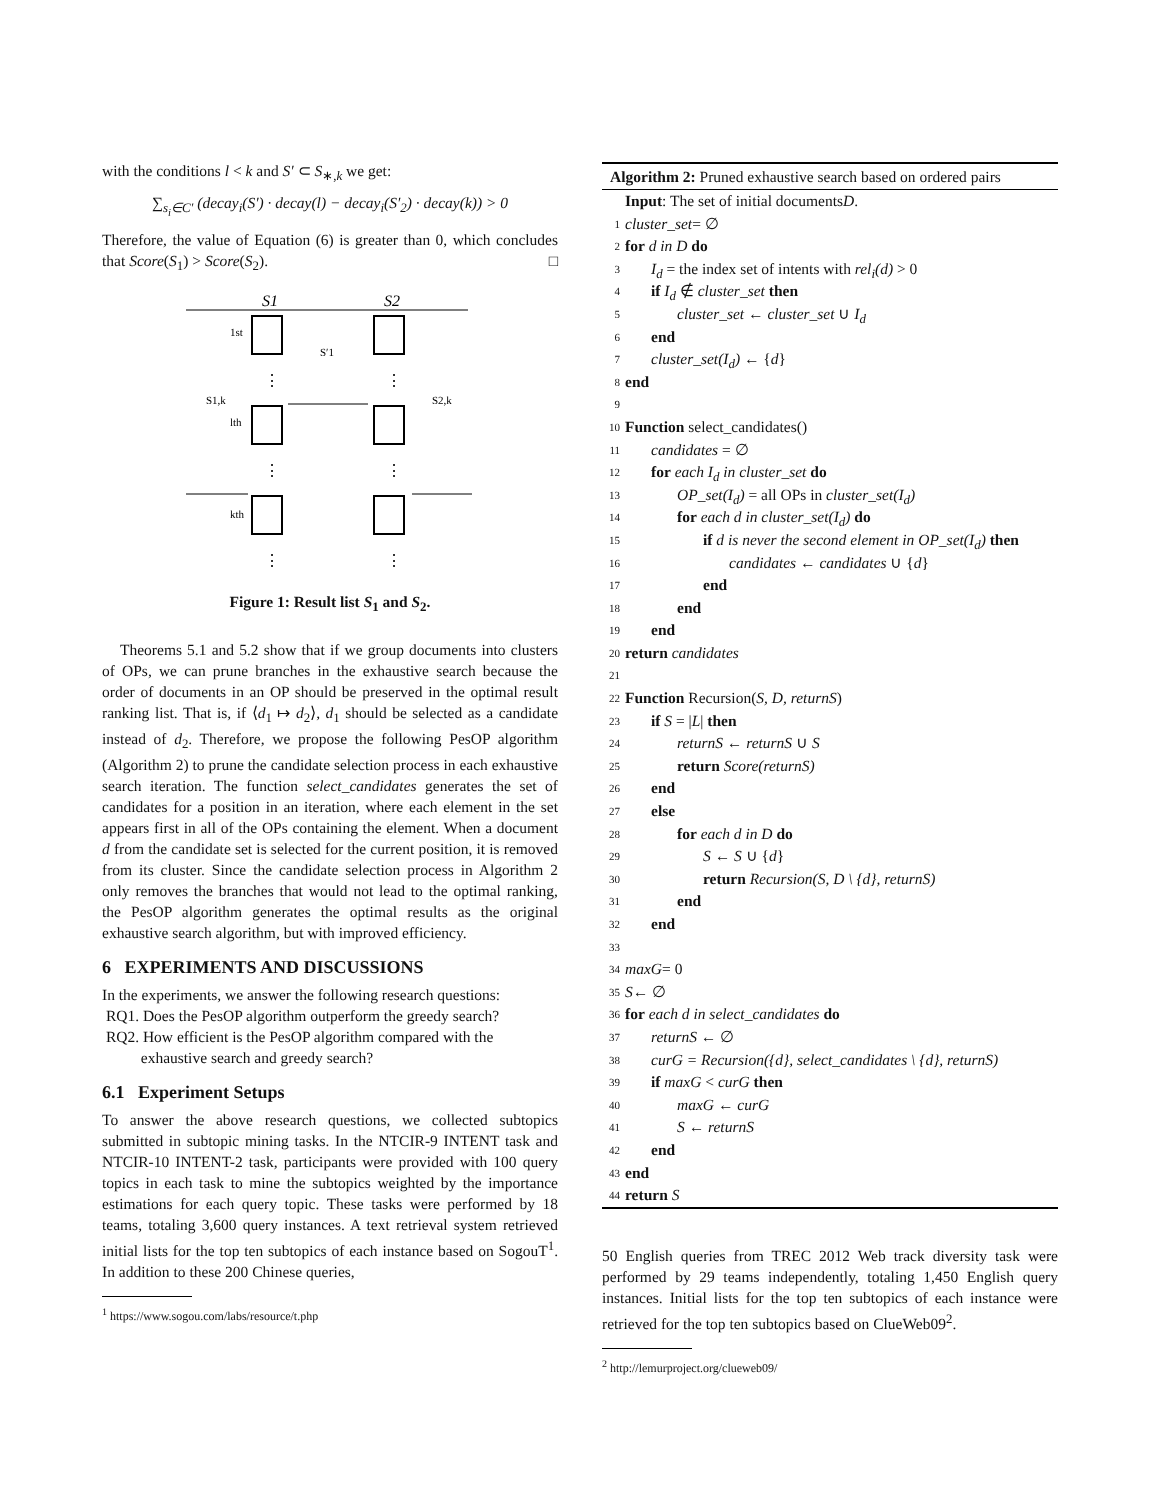with the conditions l < k and S′ ⊂ S<sub>∗,k</sub> we get:
∑<sub>s<sub>i</sub>∈C′</sub> (decay<sub>i</sub>(S′) · decay(l) − decay<sub>i</sub>(S′<sub>2</sub>) · decay(k)) > 0
Therefore, the value of Equation (6) is greater than 0, which concludes that Score(S<sub>1</sub>) > Score(S<sub>2</sub>). □
S1
S2
1st
lth
kth
S1,k
S2,k
S′1
⋮
⋮
⋮
⋮
⋮
⋮
Figure 1: Result list S<sub>1</sub> and S<sub>2</sub>.
Theorems 5.1 and 5.2 show that if we group documents into clusters of OPs, we can prune branches in the exhaustive search because the order of documents in an OP should be preserved in the optimal result ranking list. That is, if ⟨d<sub>1</sub> ↦ d<sub>2</sub>⟩, d<sub>1</sub> should be selected as a candidate instead of d<sub>2</sub>. Therefore, we propose the following PesOP algorithm (Algorithm 2) to prune the candidate selection process in each exhaustive search iteration. The function select_candidates generates the set of candidates for a position in an iteration, where each element in the set appears first in all of the OPs containing the element. When a document d from the candidate set is selected for the current position, it is removed from its cluster. Since the candidate selection process in Algorithm 2 only removes the branches that would not lead to the optimal ranking, the PesOP algorithm generates the optimal results as the original exhaustive search algorithm, but with improved efficiency.
6 EXPERIMENTS AND DISCUSSIONS
In the experiments, we answer the following research questions:
RQ1. Does the PesOP algorithm outperform the greedy search?
RQ2. How efficient is the PesOP algorithm compared with the
exhaustive search and greedy search?
6.1 Experiment Setups
To answer the above research questions, we collected subtopics submitted in subtopic mining tasks. In the NTCIR-9 INTENT task and NTCIR-10 INTENT-2 task, participants were provided with 100 query topics in each task to mine the subtopics weighted by the importance estimations for each query topic. These tasks were performed by 18 teams, totaling 3,600 query instances. A text retrieval system retrieved initial lists for the top ten subtopics of each instance based on SogouT<sup>1</sup>. In addition to these 200 Chinese queries,
<sup>1</sup> https://www.sogou.com/labs/resource/t.php
Algorithm 2: Pruned exhaustive search based on ordered pairs
Input: The set of initial documents D.
1 cluster_set = ∅
2 for d in D do
3 I<sub>d</sub> = the index set of intents with rel<sub>i</sub>(d) > 0
4 if I<sub>d</sub> ∉ cluster_set then
5 cluster_set ← cluster_set ∪ I<sub>d</sub>
6 end
7 cluster_set(I<sub>d</sub>) ← {d}
8 end
9
10 Function select_candidates()
11 candidates = ∅
12 for each I<sub>d</sub> in cluster_set do
13 OP_set(I<sub>d</sub>) = all OPs in cluster_set(I<sub>d</sub>)
14 for each d in cluster_set(I<sub>d</sub>) do
15 if d is never the second element in OP_set(I<sub>d</sub>) then
16 candidates ← candidates ∪ {d}
17 end
18 end
19 end
20 return candidates
21
22 Function Recursion(S, D, returnS)
23 if S = |L| then
24 returnS ← returnS ∪ S
25 return Score(returnS)
26 end
27 else
28 for each d in D do
29 S ← S ∪ {d}
30 return Recursion(S, D \ {d}, returnS)
31 end
32 end
33
34 maxG = 0
35 S ← ∅
36 for each d in select_candidates do
37 returnS ← ∅
38 curG = Recursion({d}, select_candidates \ {d}, returnS)
39 if maxG < curG then
40 maxG ← curG
41 S ← returnS
42 end
43 end
44 return S
50 English queries from TREC 2012 Web track diversity task were performed by 29 teams independently, totaling 1,450 English query instances. Initial lists for the top ten subtopics of each instance were retrieved for the top ten subtopics based on ClueWeb09<sup>2</sup>.
<sup>2</sup> http://lemurproject.org/clueweb09/